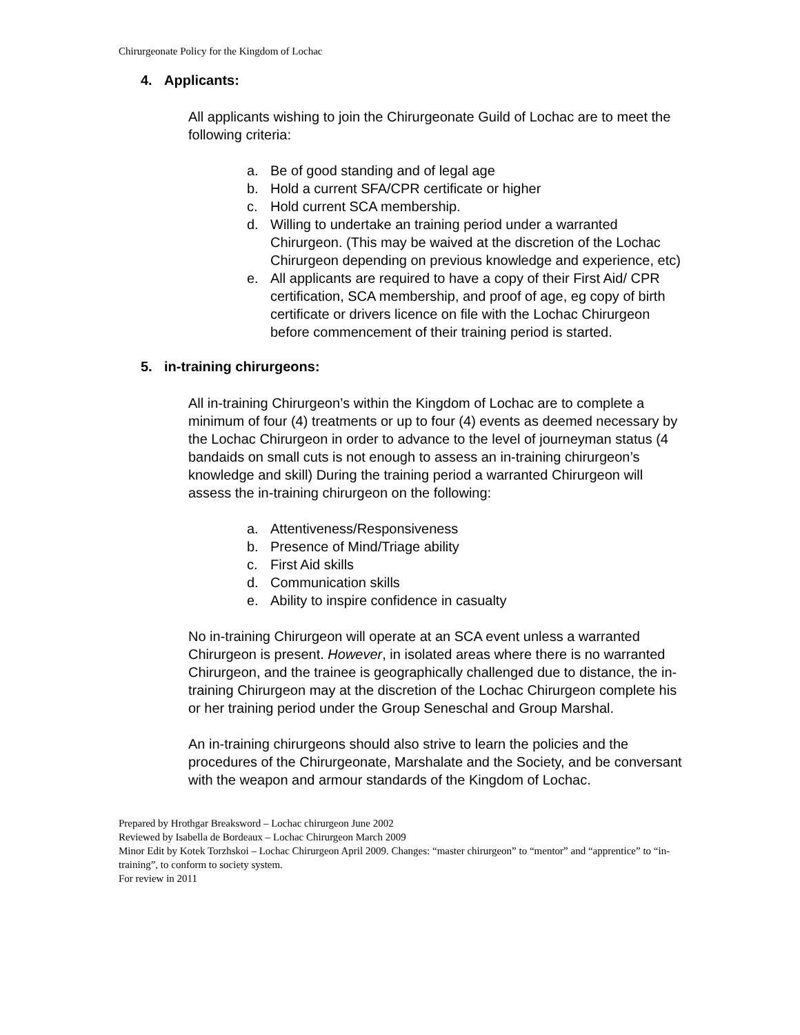Chirurgeonate Policy for the Kingdom of Lochac
4. Applicants:
All applicants wishing to join the Chirurgeonate Guild of Lochac are to meet the following criteria:
a. Be of good standing and of legal age
b. Hold a current SFA/CPR certificate or higher
c. Hold current SCA membership.
d. Willing to undertake an training period under a warranted Chirurgeon. (This may be waived at the discretion of the Lochac Chirurgeon depending on previous knowledge and experience, etc)
e. All applicants are required to have a copy of their First Aid/ CPR certification, SCA membership, and proof of age, eg copy of birth certificate or drivers licence on file with the Lochac Chirurgeon before commencement of their training period is started.
5. in-training chirurgeons:
All in-training Chirurgeon’s within the Kingdom of Lochac are to complete a minimum of four (4) treatments or up to four (4) events as deemed necessary by the Lochac Chirurgeon in order to advance to the level of journeyman status (4 bandaids on small cuts is not enough to assess an in-training chirurgeon’s knowledge and skill) During the training period a warranted Chirurgeon will assess the in-training chirurgeon on the following:
a. Attentiveness/Responsiveness
b. Presence of Mind/Triage ability
c. First Aid skills
d. Communication skills
e. Ability to inspire confidence in casualty
No in-training Chirurgeon will operate at an SCA event unless a warranted Chirurgeon is present. However, in isolated areas where there is no warranted Chirurgeon, and the trainee is geographically challenged due to distance, the in-training Chirurgeon may at the discretion of the Lochac Chirurgeon complete his or her training period under the Group Seneschal and Group Marshal.
An in-training chirurgeons should also strive to learn the policies and the procedures of the Chirurgeonate, Marshalate and the Society, and be conversant with the weapon and armour standards of the Kingdom of Lochac.
Prepared by Hrothgar Breaksword – Lochac chirurgeon June 2002
Reviewed by Isabella de Bordeaux – Lochac Chirurgeon March 2009
Minor Edit by Kotek Torzhskoi – Lochac Chirurgeon April 2009. Changes: “master chirurgeon” to “mentor” and “apprentice” to “in-training”, to conform to society system.
For review in 2011